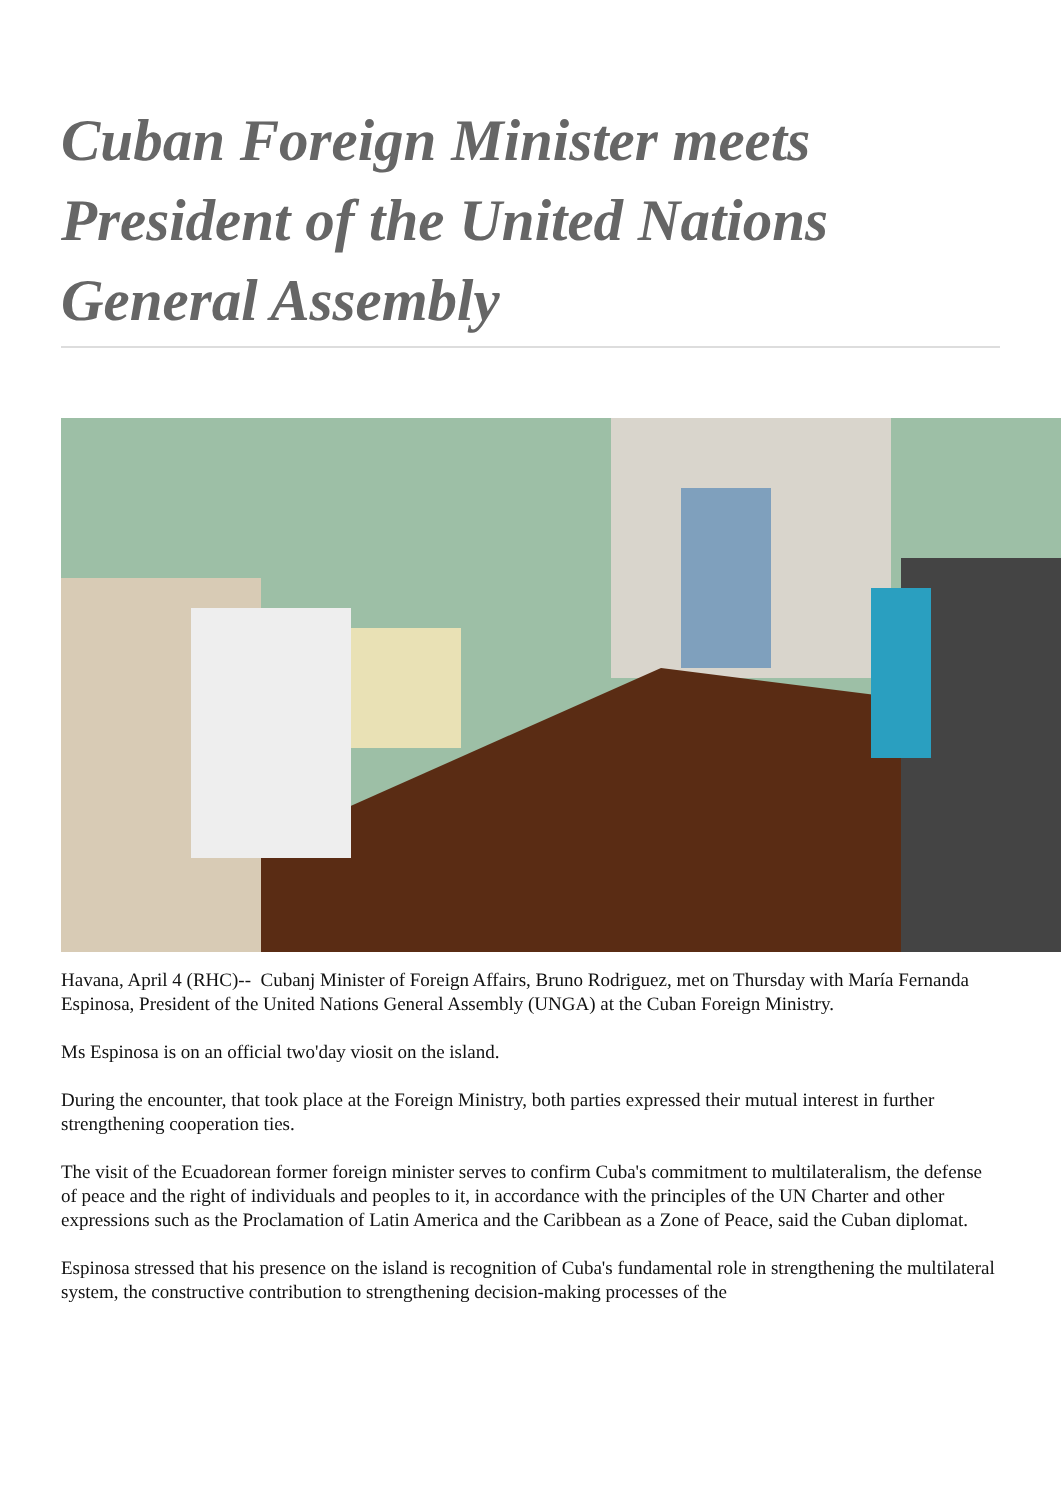Cuban Foreign Minister meets President of the United Nations General Assembly
Havana, April 4 (RHC)-- Cubanj Minister of Foreign Affairs, Bruno Rodriguez, met on Thursday with María Fernanda Espinosa, President of the United Nations General Assembly (UNGA) at the Cuban Foreign Ministry.
Ms Espinosa is on an official two'day viosit on the island.
During the encounter, that took place at the Foreign Ministry, both parties expressed their mutual interest in further strengthening cooperation ties.
The visit of the Ecuadorean former foreign minister serves to confirm Cuba's commitment to multilateralism, the defense of peace and the right of individuals and peoples to it, in accordance with the principles of the UN Charter and other expressions such as the Proclamation of Latin America and the Caribbean as a Zone of Peace, said the Cuban diplomat.
Espinosa stressed that his presence on the island is recognition of Cuba's fundamental role in strengthening the multilateral system, the constructive contribution to strengthening decision-making processes of the